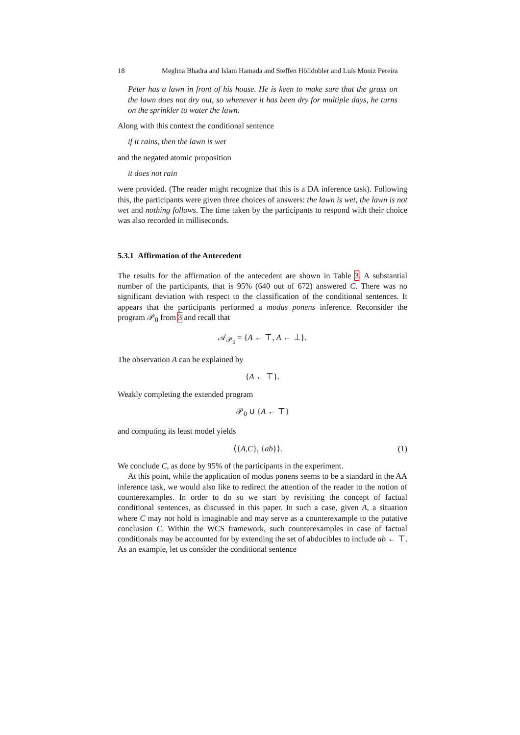18 Meghna Bhadra and Islam Hamada and Steffen Hölldobler and Luís Moniz Pereira
Peter has a lawn in front of his house. He is keen to make sure that the grass on the lawn does not dry out, so whenever it has been dry for multiple days, he turns on the sprinkler to water the lawn.
Along with this context the conditional sentence
if it rains, then the lawn is wet
and the negated atomic proposition
it does not rain
were provided. (The reader might recognize that this is a DA inference task). Following this, the participants were given three choices of answers: the lawn is wet, the lawn is not wet and nothing follows. The time taken by the participants to respond with their choice was also recorded in milliseconds.
5.3.1 Affirmation of the Antecedent
The results for the affirmation of the antecedent are shown in Table 3. A substantial number of the participants, that is 95% (640 out of 672) answered C. There was no significant deviation with respect to the classification of the conditional sentences. It appears that the participants performed a modus ponens inference. Reconsider the program 𝒫<sub>0</sub> from 3 and recall that
𝒜<sub>𝒫<sub>0</sub></sub> = {A ← ⊤, A ← ⊥}.
The observation A can be explained by
{A ← ⊤}.
Weakly completing the extended program
𝒫<sub>0</sub> ∪ {A ← ⊤}
and computing its least model yields
⟨{A,C}, {ab}⟩. (1)
We conclude C, as done by 95% of the participants in the experiment.
At this point, while the application of modus ponens seems to be a standard in the AA inference task, we would also like to redirect the attention of the reader to the notion of counterexamples. In order to do so we start by revisiting the concept of factual conditional sentences, as discussed in this paper. In such a case, given A, a situation where C may not hold is imaginable and may serve as a counterexample to the putative conclusion C. Within the WCS framework, such counterexamples in case of factual conditionals may be accounted for by extending the set of abducibles to include ab ← ⊤. As an example, let us consider the conditional sentence